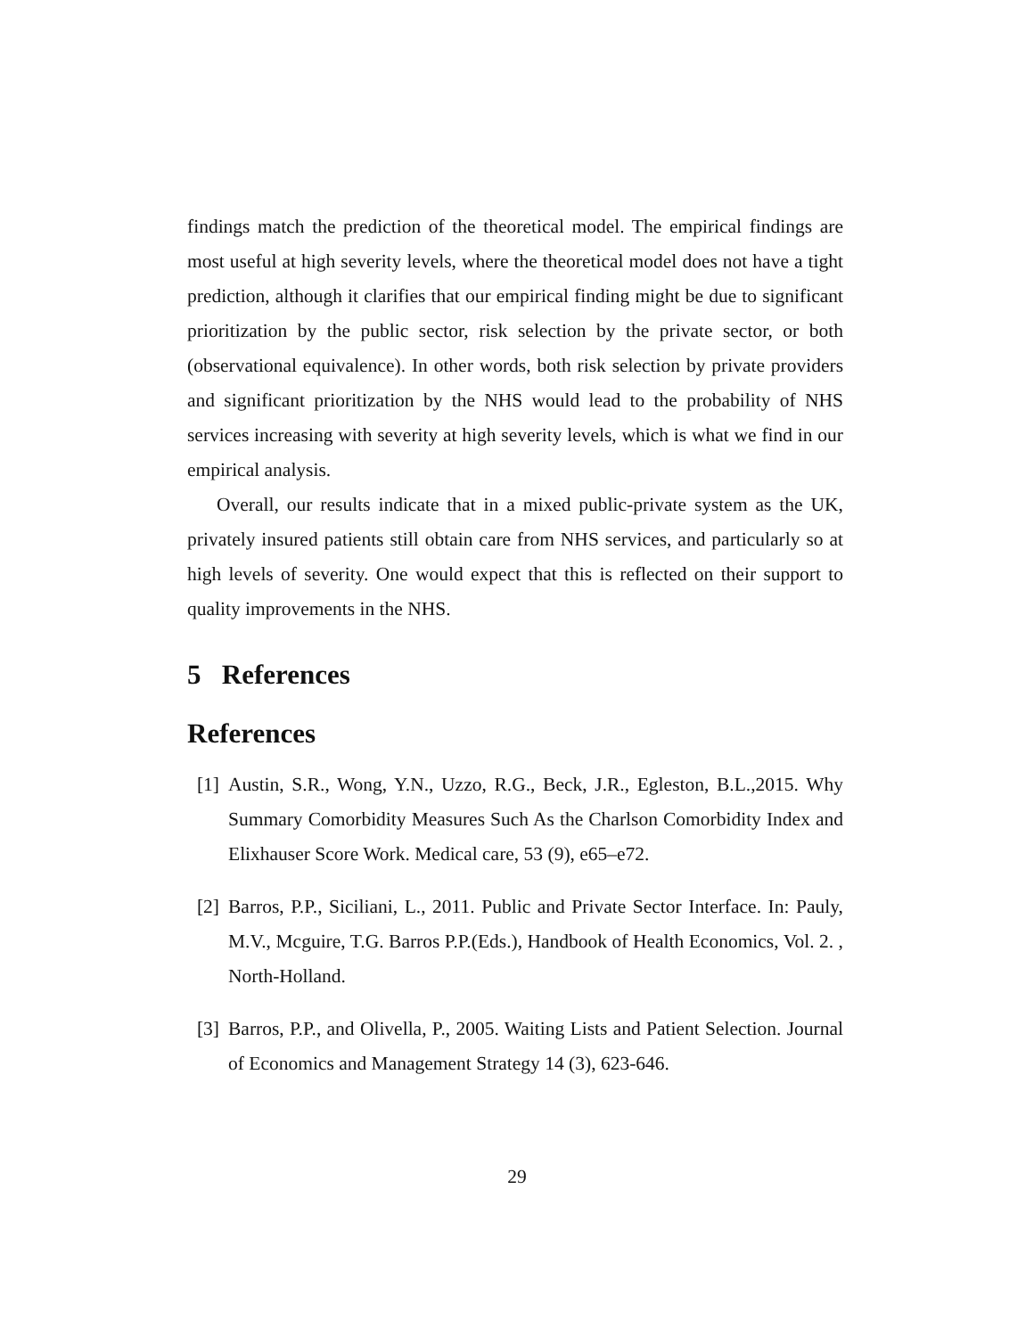findings match the prediction of the theoretical model. The empirical findings are most useful at high severity levels, where the theoretical model does not have a tight prediction, although it clarifies that our empirical finding might be due to significant prioritization by the public sector, risk selection by the private sector, or both (observational equivalence). In other words, both risk selection by private providers and significant prioritization by the NHS would lead to the probability of NHS services increasing with severity at high severity levels, which is what we find in our empirical analysis.
Overall, our results indicate that in a mixed public-private system as the UK, privately insured patients still obtain care from NHS services, and particularly so at high levels of severity. One would expect that this is reflected on their support to quality improvements in the NHS.
5 References
References
[1] Austin, S.R., Wong, Y.N., Uzzo, R.G., Beck, J.R., Egleston, B.L.,2015. Why Summary Comorbidity Measures Such As the Charlson Comorbidity Index and Elixhauser Score Work. Medical care, 53 (9), e65–e72.
[2] Barros, P.P., Siciliani, L., 2011. Public and Private Sector Interface. In: Pauly, M.V., Mcguire, T.G. Barros P.P.(Eds.), Handbook of Health Economics, Vol. 2. , North-Holland.
[3] Barros, P.P., and Olivella, P., 2005. Waiting Lists and Patient Selection. Journal of Economics and Management Strategy 14 (3), 623-646.
29